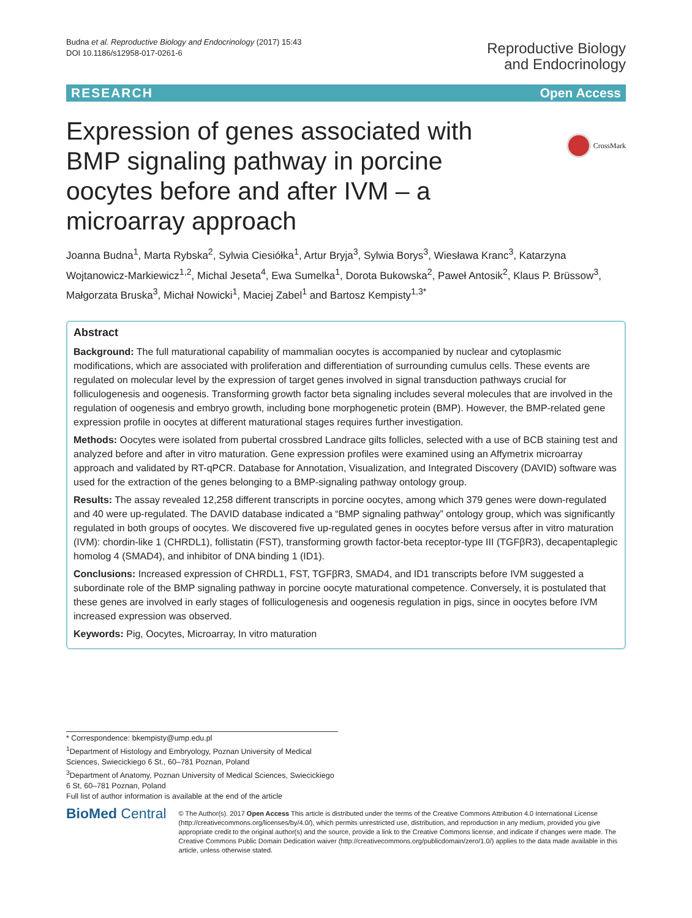Budna et al. Reproductive Biology and Endocrinology (2017) 15:43
DOI 10.1186/s12958-017-0261-6
Reproductive Biology
and Endocrinology
RESEARCH Open Access
CrossMark
Expression of genes associated with BMP signaling pathway in porcine oocytes before and after IVM – a microarray approach
Joanna Budna<sup>1</sup>, Marta Rybska<sup>2</sup>, Sylwia Ciesiółka<sup>1</sup>, Artur Bryja<sup>3</sup>, Sylwia Borys<sup>3</sup>, Wiesława Kranc<sup>3</sup>, Katarzyna Wojtanowicz-Markiewicz<sup>1,2</sup>, Michal Jeseta<sup>4</sup>, Ewa Sumelka<sup>1</sup>, Dorota Bukowska<sup>2</sup>, Paweł Antosik<sup>2</sup>, Klaus P. Brüssow<sup>3</sup>, Małgorzata Bruska<sup>3</sup>, Michał Nowicki<sup>1</sup>, Maciej Zabel<sup>1</sup> and Bartosz Kempisty<sup>1,3*</sup>
Abstract
Background: The full maturational capability of mammalian oocytes is accompanied by nuclear and cytoplasmic modifications, which are associated with proliferation and differentiation of surrounding cumulus cells. These events are regulated on molecular level by the expression of target genes involved in signal transduction pathways crucial for folliculogenesis and oogenesis. Transforming growth factor beta signaling includes several molecules that are involved in the regulation of oogenesis and embryo growth, including bone morphogenetic protein (BMP). However, the BMP-related gene expression profile in oocytes at different maturational stages requires further investigation.
Methods: Oocytes were isolated from pubertal crossbred Landrace gilts follicles, selected with a use of BCB staining test and analyzed before and after in vitro maturation. Gene expression profiles were examined using an Affymetrix microarray approach and validated by RT-qPCR. Database for Annotation, Visualization, and Integrated Discovery (DAVID) software was used for the extraction of the genes belonging to a BMP-signaling pathway ontology group.
Results: The assay revealed 12,258 different transcripts in porcine oocytes, among which 379 genes were down-regulated and 40 were up-regulated. The DAVID database indicated a “BMP signaling pathway” ontology group, which was significantly regulated in both groups of oocytes. We discovered five up-regulated genes in oocytes before versus after in vitro maturation (IVM): chordin-like 1 (CHRDL1), follistatin (FST), transforming growth factor-beta receptor-type III (TGFβR3), decapentaplegic homolog 4 (SMAD4), and inhibitor of DNA binding 1 (ID1).
Conclusions: Increased expression of CHRDL1, FST, TGFβR3, SMAD4, and ID1 transcripts before IVM suggested a subordinate role of the BMP signaling pathway in porcine oocyte maturational competence. Conversely, it is postulated that these genes are involved in early stages of folliculogenesis and oogenesis regulation in pigs, since in oocytes before IVM increased expression was observed.
Keywords: Pig, Oocytes, Microarray, In vitro maturation
* Correspondence: bkempisty@ump.edu.pl
<sup>1</sup> Department of Histology and Embryology, Poznan University of Medical Sciences, Swiecickiego 6 St., 60–781 Poznan, Poland
<sup>3</sup> Department of Anatomy, Poznan University of Medical Sciences, Swiecickiego 6 St, 60–781 Poznan, Poland
Full list of author information is available at the end of the article
BioMed Central
© The Author(s). 2017 Open Access This article is distributed under the terms of the Creative Commons Attribution 4.0 International License (http://creativecommons.org/licenses/by/4.0/), which permits unrestricted use, distribution, and reproduction in any medium, provided you give appropriate credit to the original author(s) and the source, provide a link to the Creative Commons license, and indicate if changes were made. The Creative Commons Public Domain Dedication waiver (http://creativecommons.org/publicdomain/zero/1.0/) applies to the data made available in this article, unless otherwise stated.